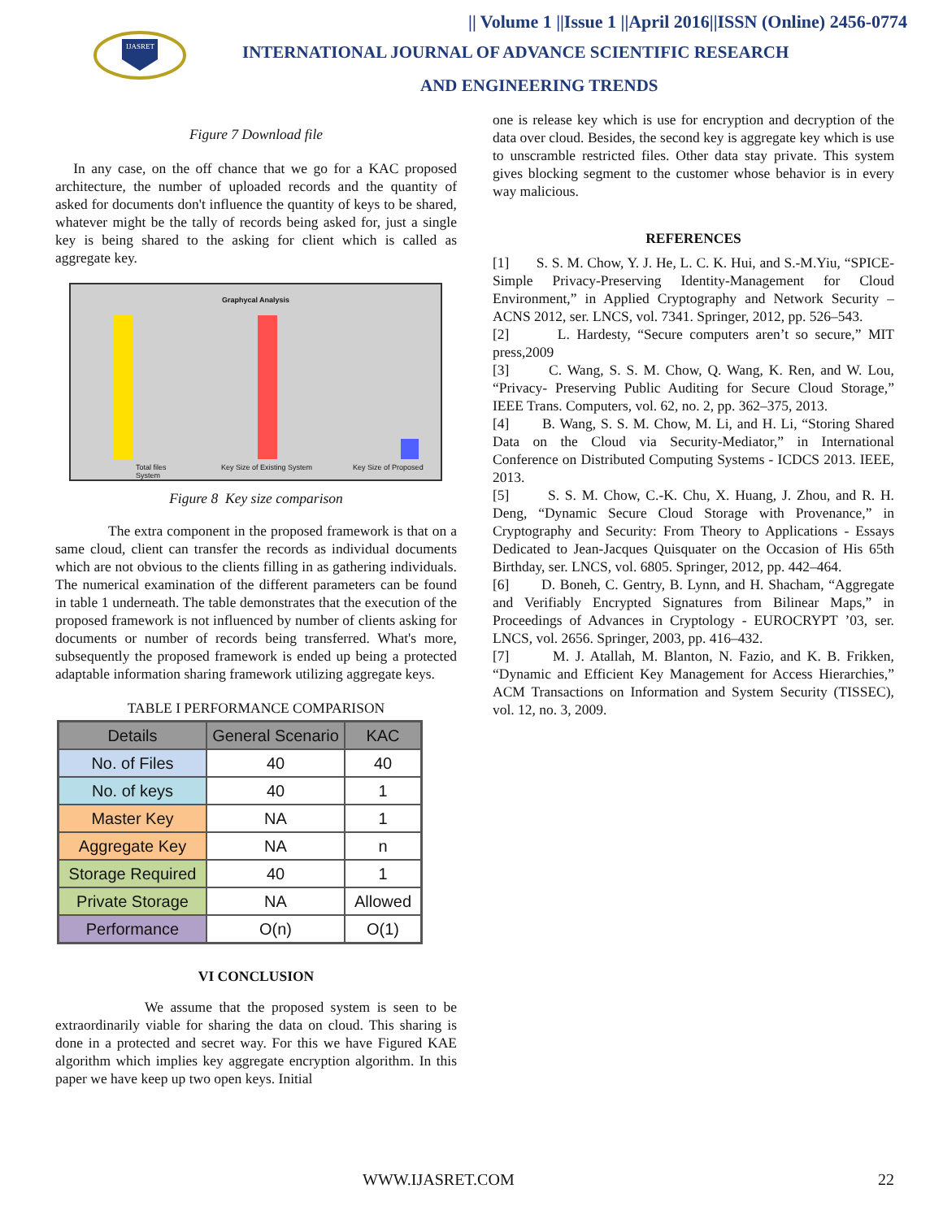IJASRET
|| Volume 1 ||Issue 1 ||April 2016||ISSN (Online) 2456-0774
INTERNATIONAL JOURNAL OF ADVANCE SCIENTIFIC RESEARCH
AND ENGINEERING TRENDS
Figure 7 Download file
In any case, on the off chance that we go for a KAC proposed architecture, the number of uploaded records and the quantity of asked for documents don't influence the quantity of keys to be shared, whatever might be the tally of records being asked for, just a single key is being shared to the asking for client which is called as aggregate key.
Graphycal Analysis
Total files Key Size of Existing System Key Size of Proposed System
Figure 8 Key size comparison
The extra component in the proposed framework is that on a same cloud, client can transfer the records as individual documents which are not obvious to the clients filling in as gathering individuals. The numerical examination of the different parameters can be found in table 1 underneath. The table demonstrates that the execution of the proposed framework is not influenced by number of clients asking for documents or number of records being transferred. What's more, subsequently the proposed framework is ended up being a protected adaptable information sharing framework utilizing aggregate keys.
TABLE I PERFORMANCE COMPARISON
| Details | General Scenario | KAC |
| --- | --- | --- |
| No. of Files | 40 | 40 |
| No. of keys | 40 | 1 |
| Master Key | NA | 1 |
| Aggregate Key | NA | n |
| Storage Required | 40 | 1 |
| Private Storage | NA | Allowed |
| Performance | O(n) | O(1) |
VI CONCLUSION
We assume that the proposed system is seen to be extraordinarily viable for sharing the data on cloud. This sharing is done in a protected and secret way. For this we have Figured KAE algorithm which implies key aggregate encryption algorithm. In this paper we have keep up two open keys. Initial
one is release key which is use for encryption and decryption of the data over cloud. Besides, the second key is aggregate key which is use to unscramble restricted files. Other data stay private. This system gives blocking segment to the customer whose behavior is in every way malicious.
REFERENCES
[1] S. S. M. Chow, Y. J. He, L. C. K. Hui, and S.-M.Yiu, “SPICE- Simple Privacy-Preserving Identity-Management for Cloud Environment,” in Applied Cryptography and Network Security – ACNS 2012, ser. LNCS, vol. 7341. Springer, 2012, pp. 526–543.
[2] L. Hardesty, “Secure computers aren’t so secure,” MIT press,2009
[3] C. Wang, S. S. M. Chow, Q. Wang, K. Ren, and W. Lou, “Privacy- Preserving Public Auditing for Secure Cloud Storage,” IEEE Trans. Computers, vol. 62, no. 2, pp. 362–375, 2013.
[4] B. Wang, S. S. M. Chow, M. Li, and H. Li, “Storing Shared Data on the Cloud via Security-Mediator,” in International Conference on Distributed Computing Systems - ICDCS 2013. IEEE, 2013.
[5] S. S. M. Chow, C.-K. Chu, X. Huang, J. Zhou, and R. H. Deng, “Dynamic Secure Cloud Storage with Provenance,” in Cryptography and Security: From Theory to Applications - Essays Dedicated to Jean-Jacques Quisquater on the Occasion of His 65th Birthday, ser. LNCS, vol. 6805. Springer, 2012, pp. 442–464.
[6] D. Boneh, C. Gentry, B. Lynn, and H. Shacham, “Aggregate and Verifiably Encrypted Signatures from Bilinear Maps,” in Proceedings of Advances in Cryptology - EUROCRYPT ’03, ser. LNCS, vol. 2656. Springer, 2003, pp. 416–432.
[7] M. J. Atallah, M. Blanton, N. Fazio, and K. B. Frikken, “Dynamic and Efficient Key Management for Access Hierarchies,” ACM Transactions on Information and System Security (TISSEC), vol. 12, no. 3, 2009.
WWW.IJASRET.COM 22